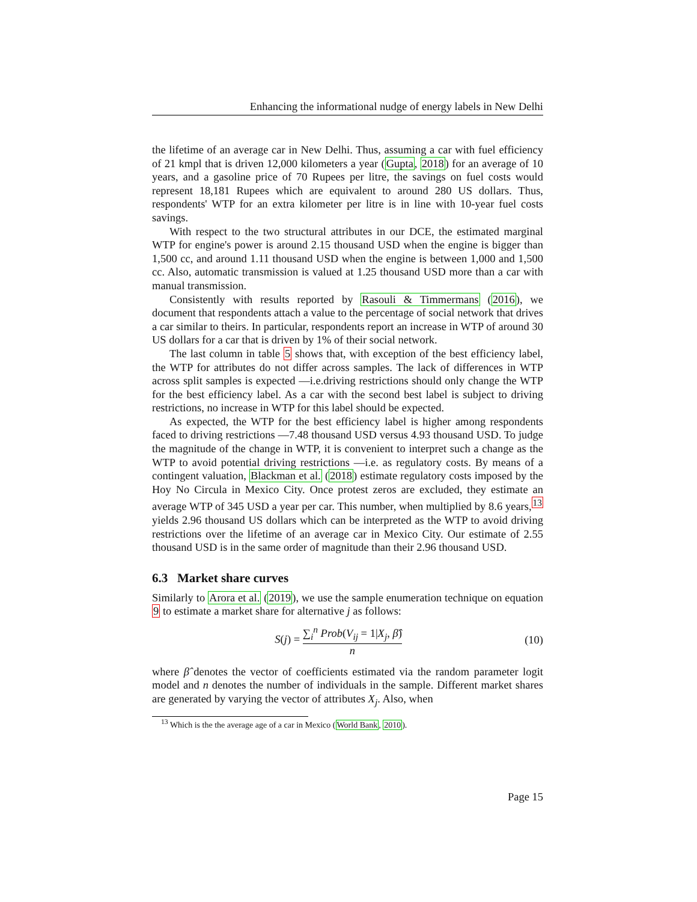Enhancing the informational nudge of energy labels in New Delhi
the lifetime of an average car in New Delhi. Thus, assuming a car with fuel efficiency of 21 kmpl that is driven 12,000 kilometers a year (Gupta, 2018) for an average of 10 years, and a gasoline price of 70 Rupees per litre, the savings on fuel costs would represent 18,181 Rupees which are equivalent to around 280 US dollars. Thus, respondents' WTP for an extra kilometer per litre is in line with 10-year fuel costs savings.
With respect to the two structural attributes in our DCE, the estimated marginal WTP for engine's power is around 2.15 thousand USD when the engine is bigger than 1,500 cc, and around 1.11 thousand USD when the engine is between 1,000 and 1,500 cc. Also, automatic transmission is valued at 1.25 thousand USD more than a car with manual transmission.
Consistently with results reported by Rasouli & Timmermans (2016), we document that respondents attach a value to the percentage of social network that drives a car similar to theirs. In particular, respondents report an increase in WTP of around 30 US dollars for a car that is driven by 1% of their social network.
The last column in table 5 shows that, with exception of the best efficiency label, the WTP for attributes do not differ across samples. The lack of differences in WTP across split samples is expected —i.e.driving restrictions should only change the WTP for the best efficiency label. As a car with the second best label is subject to driving restrictions, no increase in WTP for this label should be expected.
As expected, the WTP for the best efficiency label is higher among respondents faced to driving restrictions —7.48 thousand USD versus 4.93 thousand USD. To judge the magnitude of the change in WTP, it is convenient to interpret such a change as the WTP to avoid potential driving restrictions —i.e. as regulatory costs. By means of a contingent valuation, Blackman et al. (2018) estimate regulatory costs imposed by the Hoy No Circula in Mexico City. Once protest zeros are excluded, they estimate an average WTP of 345 USD a year per car. This number, when multiplied by 8.6 years,<sup>13</sup> yields 2.96 thousand US dollars which can be interpreted as the WTP to avoid driving restrictions over the lifetime of an average car in Mexico City. Our estimate of 2.55 thousand USD is in the same order of magnitude than their 2.96 thousand USD.
6.3 Market share curves
Similarly to Arora et al. (2019), we use the sample enumeration technique on equation 9 to estimate a market share for alternative j as follows:
S(j) = ∑<sub>i</sub><sup>n</sup> Prob(V<sub>ij</sub> = 1|X<sub>j</sub>, β̂) n (10)
where β̂ denotes the vector of coefficients estimated via the random parameter logit model and n denotes the number of individuals in the sample. Different market shares are generated by varying the vector of attributes X<sub>j</sub>. Also, when
<sup>13</sup> Which is the the average age of a car in Mexico (World Bank, 2010).
Page 15